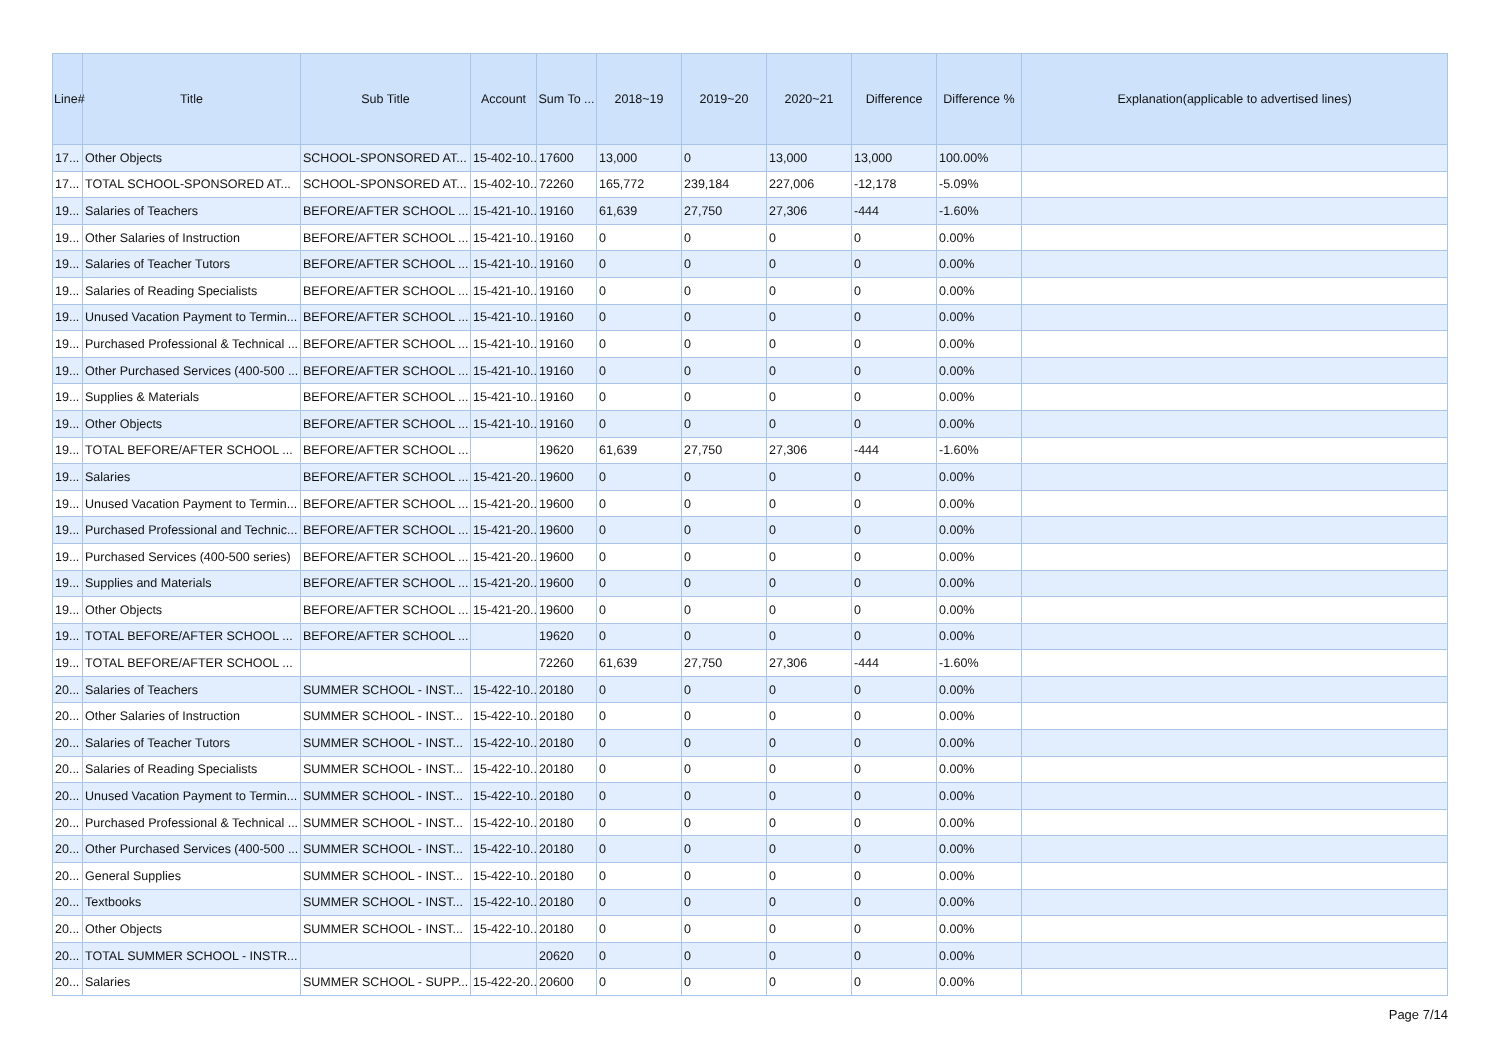| Line# | Title | Sub Title | Account | Sum To ... | 2018~19 | 2019~20 | 2020~21 | Difference | Difference % | Explanation(applicable to advertised lines) |
| --- | --- | --- | --- | --- | --- | --- | --- | --- | --- | --- |
| 17... | Other Objects | SCHOOL-SPONSORED AT... | 15-402-10... | 17600 | 13,000 | 0 | 13,000 | 13,000 | 100.00% | |
| 17... | TOTAL SCHOOL-SPONSORED AT... | SCHOOL-SPONSORED AT... | 15-402-10... | 72260 | 165,772 | 239,184 | 227,006 | -12,178 | -5.09% | |
| 19... | Salaries of Teachers | BEFORE/AFTER SCHOOL ... | 15-421-10... | 19160 | 61,639 | 27,750 | 27,306 | -444 | -1.60% | |
| 19... | Other Salaries of Instruction | BEFORE/AFTER SCHOOL ... | 15-421-10... | 19160 | 0 | 0 | 0 | 0 | 0.00% | |
| 19... | Salaries of Teacher Tutors | BEFORE/AFTER SCHOOL ... | 15-421-10... | 19160 | 0 | 0 | 0 | 0 | 0.00% | |
| 19... | Salaries of Reading Specialists | BEFORE/AFTER SCHOOL ... | 15-421-10... | 19160 | 0 | 0 | 0 | 0 | 0.00% | |
| 19... | Unused Vacation Payment to Termin... | BEFORE/AFTER SCHOOL ... | 15-421-10... | 19160 | 0 | 0 | 0 | 0 | 0.00% | |
| 19... | Purchased Professional & Technical ... | BEFORE/AFTER SCHOOL ... | 15-421-10... | 19160 | 0 | 0 | 0 | 0 | 0.00% | |
| 19... | Other Purchased Services (400-500 ... | BEFORE/AFTER SCHOOL ... | 15-421-10... | 19160 | 0 | 0 | 0 | 0 | 0.00% | |
| 19... | Supplies & Materials | BEFORE/AFTER SCHOOL ... | 15-421-10... | 19160 | 0 | 0 | 0 | 0 | 0.00% | |
| 19... | Other Objects | BEFORE/AFTER SCHOOL ... | 15-421-10... | 19160 | 0 | 0 | 0 | 0 | 0.00% | |
| 19... | TOTAL BEFORE/AFTER SCHOOL ... | BEFORE/AFTER SCHOOL ... | | 19620 | 61,639 | 27,750 | 27,306 | -444 | -1.60% | |
| 19... | Salaries | BEFORE/AFTER SCHOOL ... | 15-421-20... | 19600 | 0 | 0 | 0 | 0 | 0.00% | |
| 19... | Unused Vacation Payment to Termin... | BEFORE/AFTER SCHOOL ... | 15-421-20... | 19600 | 0 | 0 | 0 | 0 | 0.00% | |
| 19... | Purchased Professional and Technic... | BEFORE/AFTER SCHOOL ... | 15-421-20... | 19600 | 0 | 0 | 0 | 0 | 0.00% | |
| 19... | Purchased Services (400-500 series) | BEFORE/AFTER SCHOOL ... | 15-421-20... | 19600 | 0 | 0 | 0 | 0 | 0.00% | |
| 19... | Supplies and Materials | BEFORE/AFTER SCHOOL ... | 15-421-20... | 19600 | 0 | 0 | 0 | 0 | 0.00% | |
| 19... | Other Objects | BEFORE/AFTER SCHOOL ... | 15-421-20... | 19600 | 0 | 0 | 0 | 0 | 0.00% | |
| 19... | TOTAL BEFORE/AFTER SCHOOL ... | BEFORE/AFTER SCHOOL ... | | 19620 | 0 | 0 | 0 | 0 | 0.00% | |
| 19... | TOTAL BEFORE/AFTER SCHOOL ... | | | 72260 | 61,639 | 27,750 | 27,306 | -444 | -1.60% | |
| 20... | Salaries of Teachers | SUMMER SCHOOL - INST... | 15-422-10... | 20180 | 0 | 0 | 0 | 0 | 0.00% | |
| 20... | Other Salaries of Instruction | SUMMER SCHOOL - INST... | 15-422-10... | 20180 | 0 | 0 | 0 | 0 | 0.00% | |
| 20... | Salaries of Teacher Tutors | SUMMER SCHOOL - INST... | 15-422-10... | 20180 | 0 | 0 | 0 | 0 | 0.00% | |
| 20... | Salaries of Reading Specialists | SUMMER SCHOOL - INST... | 15-422-10... | 20180 | 0 | 0 | 0 | 0 | 0.00% | |
| 20... | Unused Vacation Payment to Termin... | SUMMER SCHOOL - INST... | 15-422-10... | 20180 | 0 | 0 | 0 | 0 | 0.00% | |
| 20... | Purchased Professional & Technical ... | SUMMER SCHOOL - INST... | 15-422-10... | 20180 | 0 | 0 | 0 | 0 | 0.00% | |
| 20... | Other Purchased Services (400-500 ... | SUMMER SCHOOL - INST... | 15-422-10... | 20180 | 0 | 0 | 0 | 0 | 0.00% | |
| 20... | General Supplies | SUMMER SCHOOL - INST... | 15-422-10... | 20180 | 0 | 0 | 0 | 0 | 0.00% | |
| 20... | Textbooks | SUMMER SCHOOL - INST... | 15-422-10... | 20180 | 0 | 0 | 0 | 0 | 0.00% | |
| 20... | Other Objects | SUMMER SCHOOL - INST... | 15-422-10... | 20180 | 0 | 0 | 0 | 0 | 0.00% | |
| 20... | TOTAL SUMMER SCHOOL - INSTR... | | | 20620 | 0 | 0 | 0 | 0 | 0.00% | |
| 20... | Salaries | SUMMER SCHOOL - SUPP... | 15-422-20... | 20600 | 0 | 0 | 0 | 0 | 0.00% | |
Page 7/14